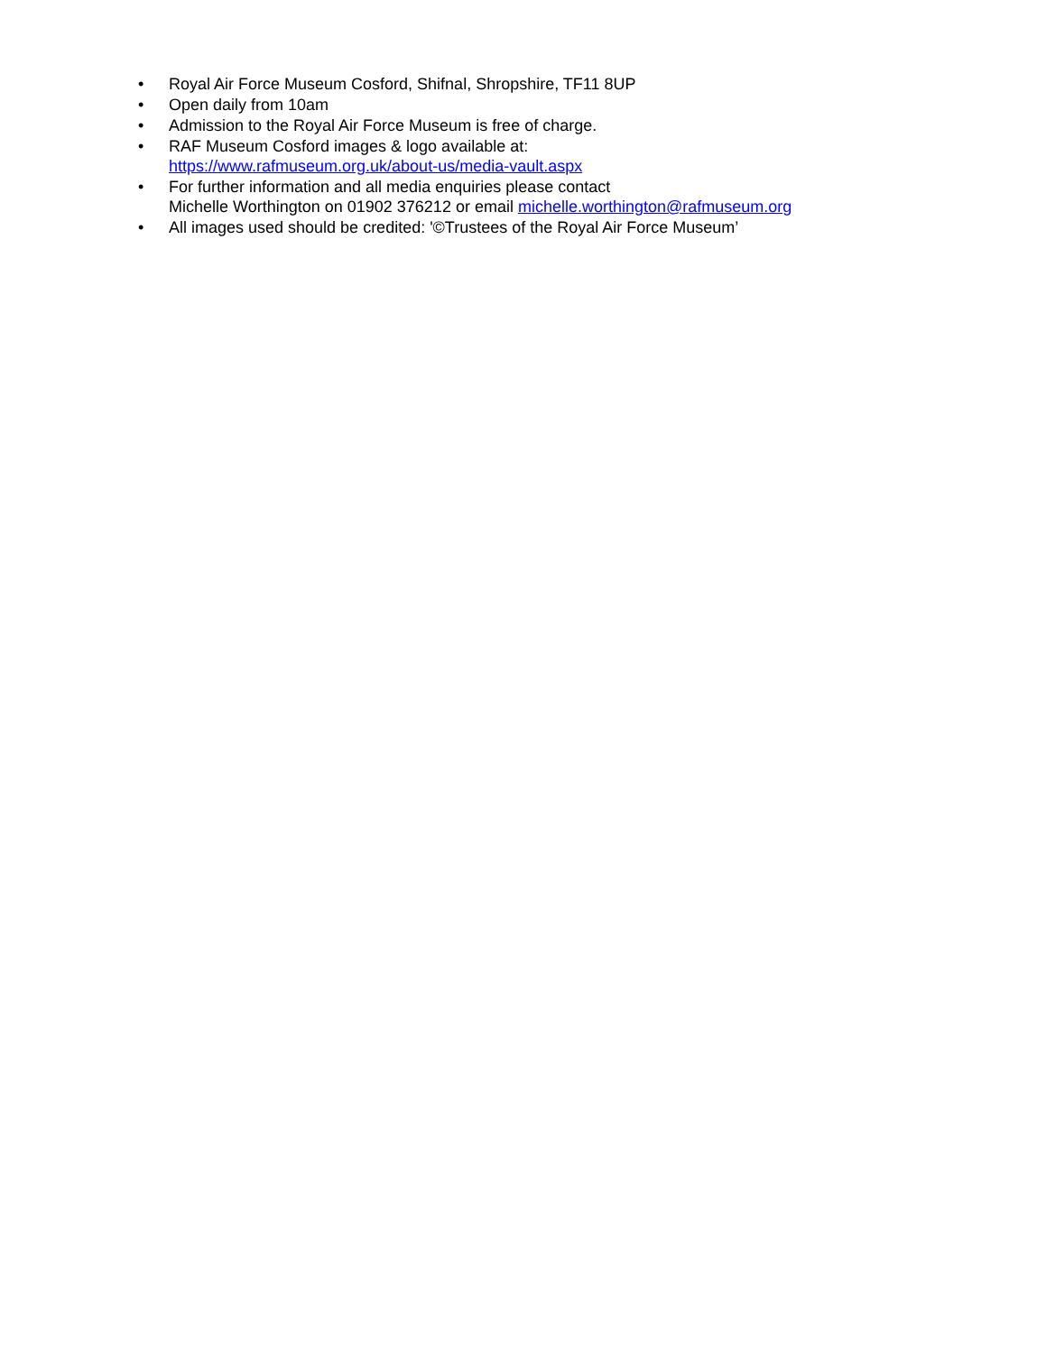• Royal Air Force Museum Cosford, Shifnal, Shropshire, TF11 8UP
• Open daily from 10am
• Admission to the Royal Air Force Museum is free of charge.
• RAF Museum Cosford images & logo available at:
https://www.rafmuseum.org.uk/about-us/media-vault.aspx
• For further information and all media enquiries please contact
Michelle Worthington on 01902 376212 or email michelle.worthington@rafmuseum.org
• All images used should be credited: '©Trustees of the Royal Air Force Museum’